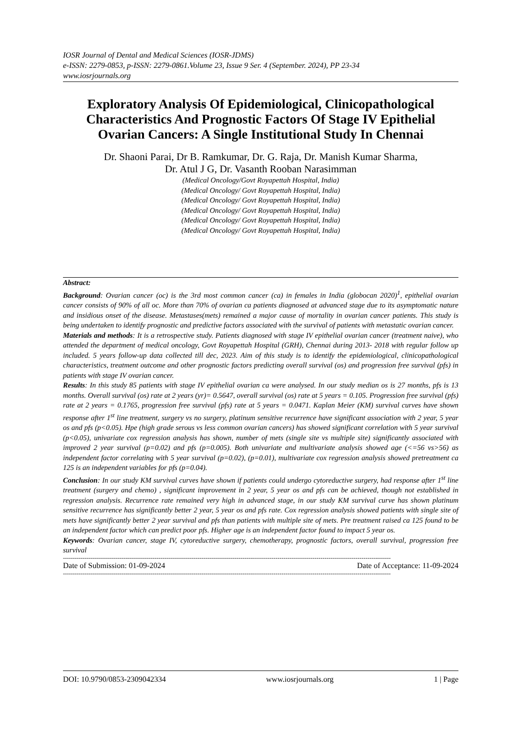IOSR Journal of Dental and Medical Sciences (IOSR-JDMS)
e-ISSN: 2279-0853, p-ISSN: 2279-0861.Volume 23, Issue 9 Ser. 4 (September. 2024), PP 23-34
www.iosrjournals.org
Exploratory Analysis Of Epidemiological, Clinicopathological Characteristics And Prognostic Factors Of Stage IV Epithelial Ovarian Cancers: A Single Institutional Study In Chennai
Dr. Shaoni Parai, Dr B. Ramkumar, Dr. G. Raja, Dr. Manish Kumar Sharma,
Dr. Atul J G, Dr. Vasanth Rooban Narasimman
(Medical Oncology/Govt Royapettah Hospital, India)
(Medical Oncology/ Govt Royapettah Hospital, India)
(Medical Oncology/ Govt Royapettah Hospital, India)
(Medical Oncology/ Govt Royapettah Hospital, India)
(Medical Oncology/ Govt Royapettah Hospital, India)
(Medical Oncology/ Govt Royapettah Hospital, India)
Abstract:
Background: Ovarian cancer (oc) is the 3rd most common cancer (ca) in females in India (globocan 2020)<sup>1</sup>, epithelial ovarian cancer consists of 90% of all oc. More than 70% of ovarian ca patients diagnosed at advanced stage due to its asymptomatic nature and insidious onset of the disease. Metastases(mets) remained a major cause of mortality in ovarian cancer patients. This study is being undertaken to identify prognostic and predictive factors associated with the survival of patients with metastatic ovarian cancer.
Materials and methods: It is a retrospective study. Patients diagnosed with stage IV epithelial ovarian cancer (treatment naive), who attended the department of medical oncology, Govt Royapettah Hospital (GRH), Chennai during 2013- 2018 with regular follow up included. 5 years follow-up data collected till dec, 2023. Aim of this study is to identify the epidemiological, clinicopathological characteristics, treatment outcome and other prognostic factors predicting overall survival (os) and progression free survival (pfs) in patients with stage IV ovarian cancer.
Results: In this study 85 patients with stage IV epithelial ovarian ca were analysed. In our study median os is 27 months, pfs is 13 months. Overall survival (os) rate at 2 years (yr)= 0.5647, overall survival (os) rate at 5 years = 0.105. Progression free survival (pfs) rate at 2 years = 0.1765, progression free survival (pfs) rate at 5 years = 0.0471. Kaplan Meier (KM) survival curves have shown response after 1<sup>st</sup> line treatment, surgery vs no surgery, platinum sensitive recurrence have significant association with 2 year, 5 year os and pfs (p<0.05). Hpe (high grade serous vs less common ovarian cancers) has showed significant correlation with 5 year survival (p<0.05), univariate cox regression analysis has shown, number of mets (single site vs multiple site) significantly associated with improved 2 year survival (p=0.02) and pfs (p=0.005). Both univariate and multivariate analysis showed age (<=56 vs>56) as independent factor correlating with 5 year survival (p=0.02), (p=0.01), multivariate cox regression analysis showed pretreatment ca 125 is an independent variables for pfs (p=0.04).
Conclusion: In our study KM survival curves have shown if patients could undergo cytoreductive surgery, had response after 1<sup>st</sup> line treatment (surgery and chemo) , significant improvement in 2 year, 5 year os and pfs can be achieved, though not established in regression analysis. Recurrence rate remained very high in advanced stage, in our study KM survival curve has shown platinum sensitive recurrence has significantly better 2 year, 5 year os and pfs rate. Cox regression analysis showed patients with single site of mets have significantly better 2 year survival and pfs than patients with multiple site of mets. Pre treatment raised ca 125 found to be an independent factor which can predict poor pfs. Higher age is an independent factor found to impact 5 year os.
Keywords: Ovarian cancer, stage IV, cytoreductive surgery, chemotherapy, prognostic factors, overall survival, progression free survival
------------------------------------------------------------------------------------------------------------------------------------------------------------------------
Date of Submission: 01-09-2024 Date of Acceptance: 11-09-2024
------------------------------------------------------------------------------------------------------------------------------------------------------------------------
DOI: 10.9790/0853-2309042334 www.iosrjournals.org 1 | Page